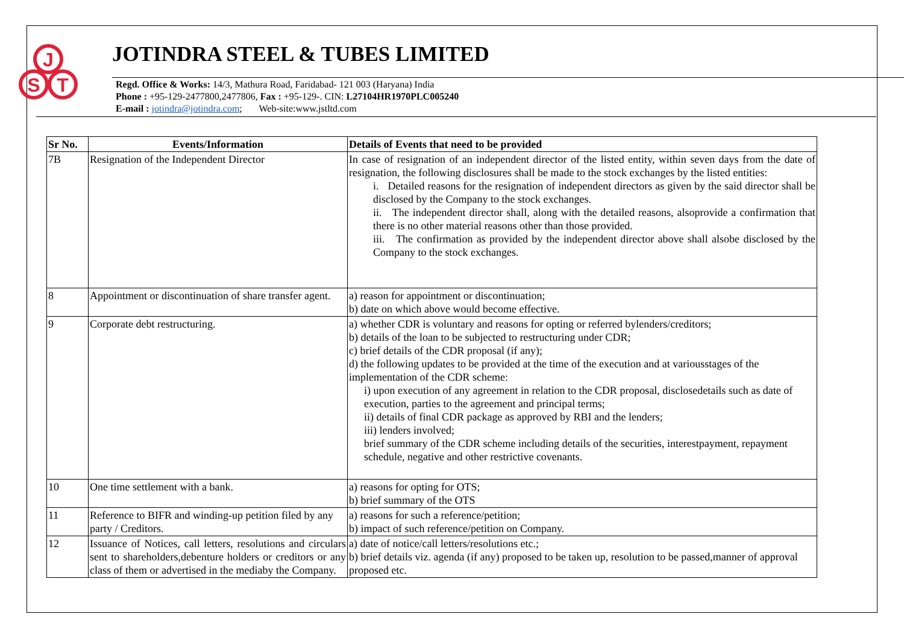J
S
T
JOTINDRA STEEL & TUBES LIMITED
Regd. Office & Works: 14/3, Mathura Road, Faridabad- 121 003 (Haryana) India
Phone : +95-129-2477800,2477806, Fax : +95-129-. CIN: L27104HR1970PLC005240
E-mail : jotindra@jotindra.com; Web-site:www.jstltd.com
| Sr No. | Events/Information | Details of Events that need to be provided |
| --- | --- | --- |
| 7B | Resignation of the Independent Director | In case of resignation of an independent director of the listed entity, within seven days from the date of resignation, the following disclosures shall be made to the stock exchanges by the listed entities: i. Detailed reasons for the resignation of independent directors as given by the said director shall be disclosed by the Company to the stock exchanges. ii. The independent director shall, along with the detailed reasons, alsoprovide a confirmation that there is no other material reasons other than those provided. iii. The confirmation as provided by the independent director above shall alsobe disclosed by the Company to the stock exchanges. |
| 8 | Appointment or discontinuation of share transfer agent. | a) reason for appointment or discontinuation; b) date on which above would become effective. |
| 9 | Corporate debt restructuring. | a) whether CDR is voluntary and reasons for opting or referred bylenders/creditors; b) details of the loan to be subjected to restructuring under CDR; c) brief details of the CDR proposal (if any); d) the following updates to be provided at the time of the execution and at variousstages of the implementation of the CDR scheme: i) upon execution of any agreement in relation to the CDR proposal, disclosedetails such as date of execution, parties to the agreement and principal terms; ii) details of final CDR package as approved by RBI and the lenders; iii) lenders involved; brief summary of the CDR scheme including details of the securities, interestpayment, repayment schedule, negative and other restrictive covenants. |
| 10 | One time settlement with a bank. | a) reasons for opting for OTS; b) brief summary of the OTS |
| 11 | Reference to BIFR and winding-up petition filed by any party / Creditors. | a) reasons for such a reference/petition; b) impact of such reference/petition on Company. |
| 12 | Issuance of Notices, call letters, resolutions and circulars sent to shareholders,debenture holders or creditors or any class of them or advertised in the mediaby the Company. | a) date of notice/call letters/resolutions etc.; b) brief details viz. agenda (if any) proposed to be taken up, resolution to be passed,manner of approval proposed etc. |